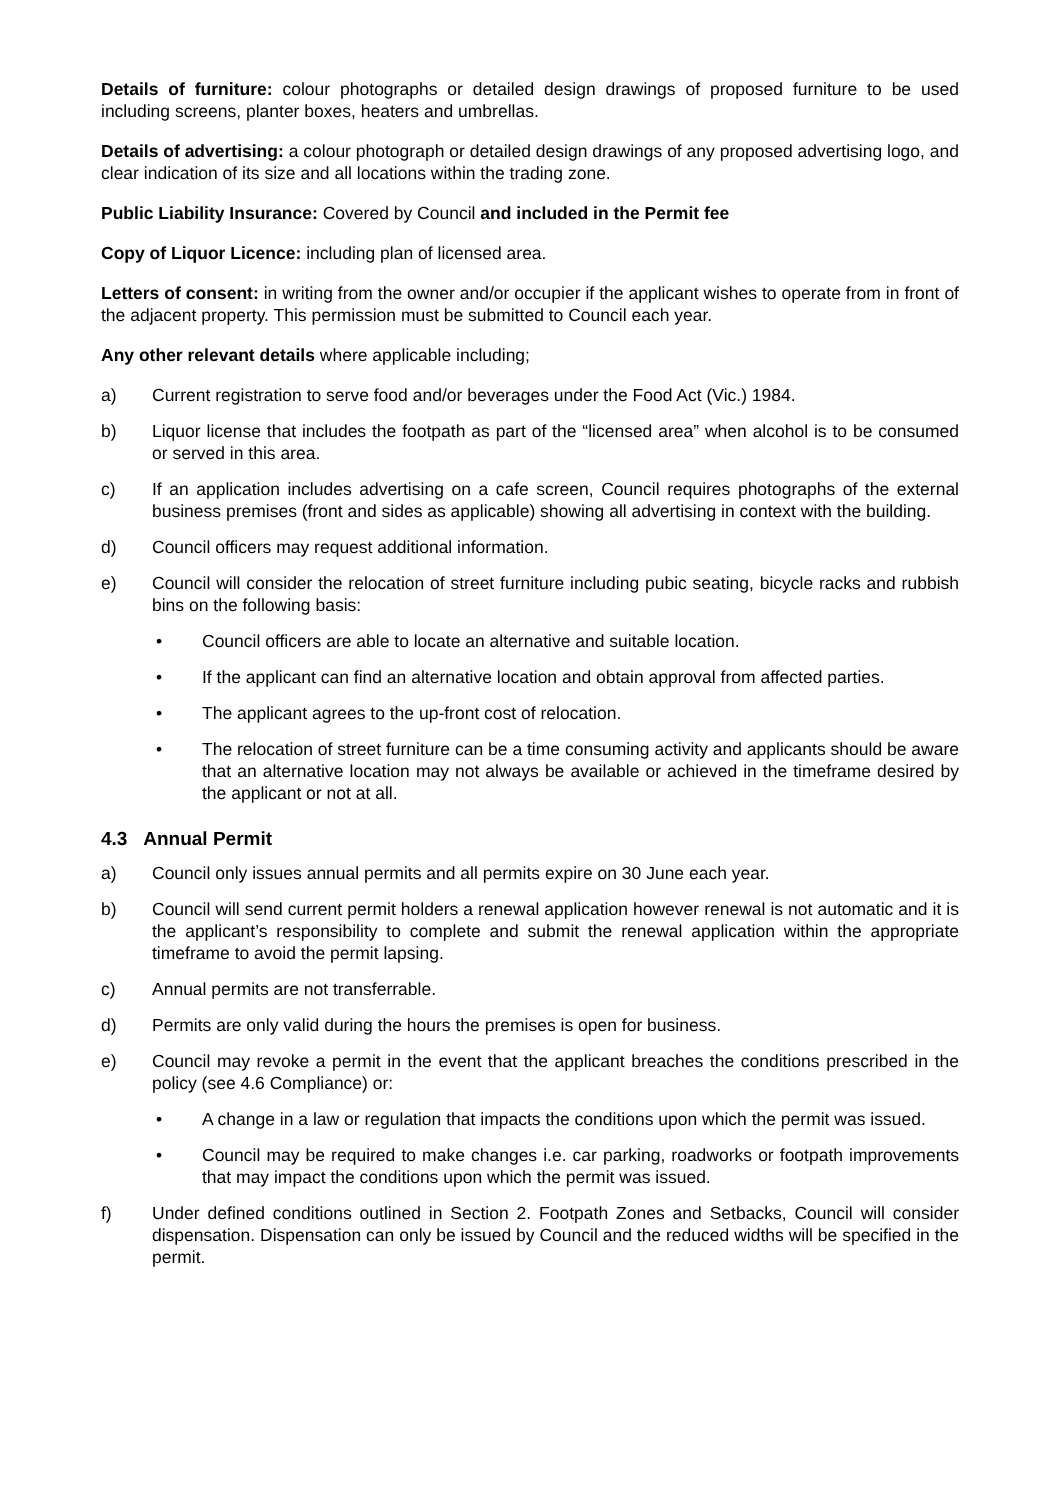Details of furniture: colour photographs or detailed design drawings of proposed furniture to be used including screens, planter boxes, heaters and umbrellas.
Details of advertising: a colour photograph or detailed design drawings of any proposed advertising logo, and clear indication of its size and all locations within the trading zone.
Public Liability Insurance: Covered by Council and included in the Permit fee
Copy of Liquor Licence: including plan of licensed area.
Letters of consent: in writing from the owner and/or occupier if the applicant wishes to operate from in front of the adjacent property. This permission must be submitted to Council each year.
Any other relevant details where applicable including;
a) Current registration to serve food and/or beverages under the Food Act (Vic.) 1984.
b) Liquor license that includes the footpath as part of the “licensed area” when alcohol is to be consumed or served in this area.
c) If an application includes advertising on a cafe screen, Council requires photographs of the external business premises (front and sides as applicable) showing all advertising in context with the building.
d) Council officers may request additional information.
e) Council will consider the relocation of street furniture including pubic seating, bicycle racks and rubbish bins on the following basis:
• Council officers are able to locate an alternative and suitable location.
• If the applicant can find an alternative location and obtain approval from affected parties.
• The applicant agrees to the up-front cost of relocation.
• The relocation of street furniture can be a time consuming activity and applicants should be aware that an alternative location may not always be available or achieved in the timeframe desired by the applicant or not at all.
4.3 Annual Permit
a) Council only issues annual permits and all permits expire on 30 June each year.
b) Council will send current permit holders a renewal application however renewal is not automatic and it is the applicant’s responsibility to complete and submit the renewal application within the appropriate timeframe to avoid the permit lapsing.
c) Annual permits are not transferrable.
d) Permits are only valid during the hours the premises is open for business.
e) Council may revoke a permit in the event that the applicant breaches the conditions prescribed in the policy (see 4.6 Compliance) or:
• A change in a law or regulation that impacts the conditions upon which the permit was issued.
• Council may be required to make changes i.e. car parking, roadworks or footpath improvements that may impact the conditions upon which the permit was issued.
f) Under defined conditions outlined in Section 2. Footpath Zones and Setbacks, Council will consider dispensation. Dispensation can only be issued by Council and the reduced widths will be specified in the permit.